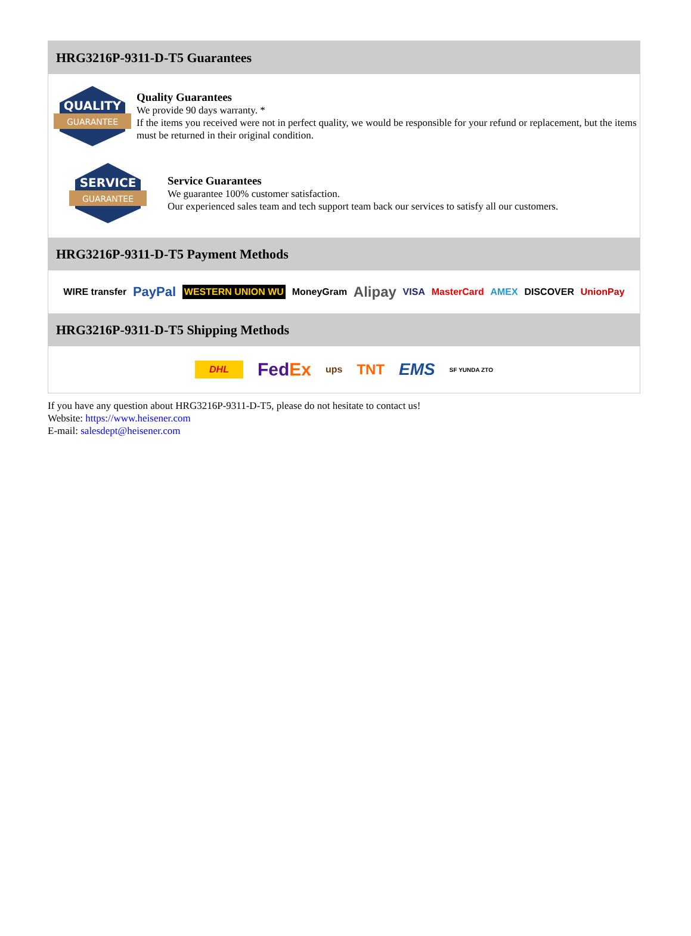HRG3216P-9311-D-T5 Guarantees
QUALITY
GUARANTEE
Quality Guarantees
We provide 90 days warranty. *
If the items you received were not in perfect quality, we would be responsible for your refund or replacement, but the items must be returned in their original condition.
SERVICE
GUARANTEE
Service Guarantees
We guarantee 100% customer satisfaction.
Our experienced sales team and tech support team back our services to satisfy all our customers.
HRG3216P-9311-D-T5 Payment Methods
WIRE transfer PayPal WESTERN UNION WU MoneyGram Alipay VISA MasterCard AMEX DISCOVER UnionPay
HRG3216P-9311-D-T5 Shipping Methods
DHL FedEx ups TNT EMS SF YUNDA ZTO
If you have any question about HRG3216P-9311-D-T5, please do not hesitate to contact us!
Website: https://www.heisener.com
E-mail: salesdept@heisener.com